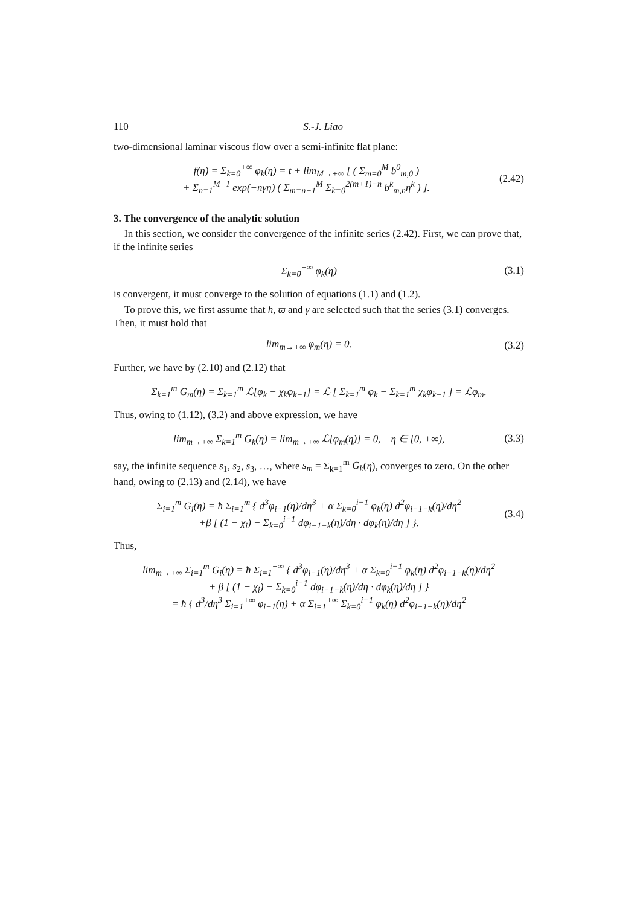110 S.-J. Liao
two-dimensional laminar viscous flow over a semi-infinite flat plane:
f(η) = Σ<sub>k=0</sub><sup>+∞</sup> φ<sub>k</sub>(η) = t + lim<sub>M→+∞</sub> [ ( Σ<sub>m=0</sub><sup>M</sup> b<sup>0</sup><sub>m,0</sub> )
+ Σ<sub>n=1</sub><sup>M+1</sup> exp(−nγη) ( Σ<sub>m=n−1</sub><sup>M</sup> Σ<sub>k=0</sub><sup>2(m+1)−n</sup> b<sup>k</sup><sub>m,n</sub>η<sup>k</sup> ) ].
(2.42)
3. The convergence of the analytic solution
In this section, we consider the convergence of the infinite series (2.42). First, we can prove that, if the infinite series
Σ<sub>k=0</sub><sup>+∞</sup> φ<sub>k</sub>(η) (3.1)
is convergent, it must converge to the solution of equations (1.1) and (1.2).
To prove this, we first assume that ħ, ϖ and γ are selected such that the series (3.1) converges. Then, it must hold that
lim<sub>m→+∞</sub> φ<sub>m</sub>(η) = 0. (3.2)
Further, we have by (2.10) and (2.12) that
Σ<sub>k=1</sub><sup>m</sup> G<sub>m</sub>(η) = Σ<sub>k=1</sub><sup>m</sup> ℒ[φ<sub>k</sub> − χ<sub>k</sub>φ<sub>k−1</sub>] = ℒ [ Σ<sub>k=1</sub><sup>m</sup> φ<sub>k</sub> − Σ<sub>k=1</sub><sup>m</sup> χ<sub>k</sub>φ<sub>k−1</sub> ] = ℒφ<sub>m</sub>.
Thus, owing to (1.12), (3.2) and above expression, we have
lim<sub>m→+∞</sub> Σ<sub>k=1</sub><sup>m</sup> G<sub>k</sub>(η) = lim<sub>m→+∞</sub> ℒ[φ<sub>m</sub>(η)] = 0, η ∈ [0, +∞),
(3.3)
say, the infinite sequence s<sub>1</sub>, s<sub>2</sub>, s<sub>3</sub>, …, where s<sub>m</sub> = Σ<sub>k=1</sub><sup>m</sup> G<sub>k</sub>(η), converges to zero. On the other hand, owing to (2.13) and (2.14), we have
Σ<sub>i=1</sub><sup>m</sup> G<sub>i</sub>(η) = ħ Σ<sub>i=1</sub><sup>m</sup> { d<sup>3</sup>φ<sub>i−1</sub>(η)/dη<sup>3</sup> + α Σ<sub>k=0</sub><sup>i−1</sup> φ<sub>k</sub>(η) d<sup>2</sup>φ<sub>i−1−k</sub>(η)/dη<sup>2</sup>
+β [ (1 − χ<sub>i</sub>) − Σ<sub>k=0</sub><sup>i−1</sup> dφ<sub>i−1−k</sub>(η)/dη · dφ<sub>k</sub>(η)/dη ] }.
(3.4)
Thus,
lim<sub>m→+∞</sub> Σ<sub>i=1</sub><sup>m</sup> G<sub>i</sub>(η) = ħ Σ<sub>i=1</sub><sup>+∞</sup> { d<sup>3</sup>φ<sub>i−1</sub>(η)/dη<sup>3</sup> + α Σ<sub>k=0</sub><sup>i−1</sup> φ<sub>k</sub>(η) d<sup>2</sup>φ<sub>i−1−k</sub>(η)/dη<sup>2</sup>
+ β [ (1 − χ<sub>i</sub>) − Σ<sub>k=0</sub><sup>i−1</sup> dφ<sub>i−1−k</sub>(η)/dη · dφ<sub>k</sub>(η)/dη ] }
= ħ { d<sup>3</sup>/dη<sup>3</sup> Σ<sub>i=1</sub><sup>+∞</sup> φ<sub>i−1</sub>(η) + α Σ<sub>i=1</sub><sup>+∞</sup> Σ<sub>k=0</sub><sup>i−1</sup> φ<sub>k</sub>(η) d<sup>2</sup>φ<sub>i−1−k</sub>(η)/dη<sup>2</sup>